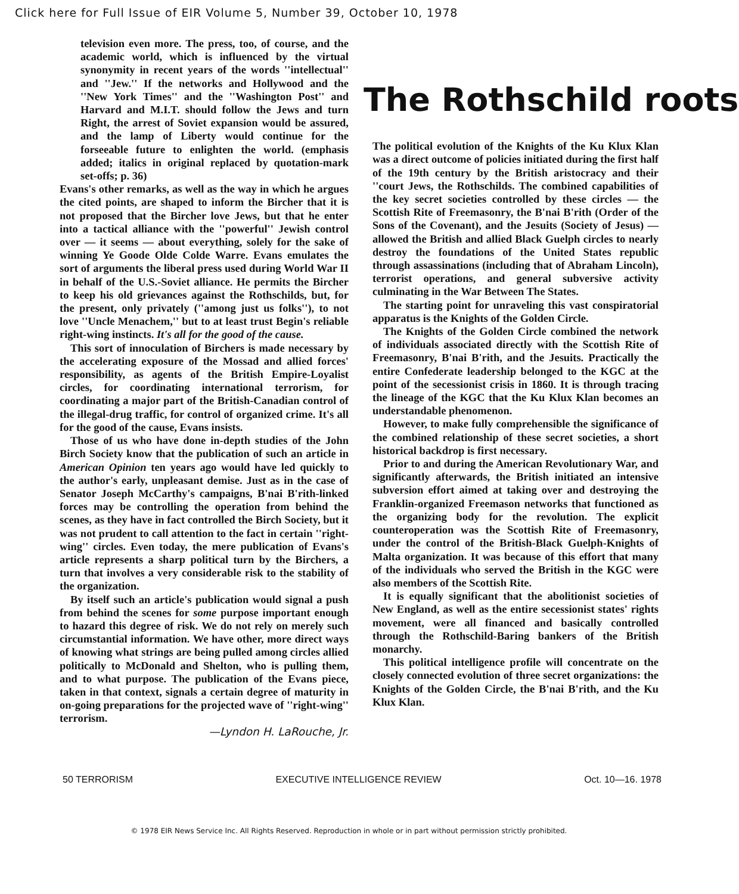Click here for Full Issue of EIR Volume 5, Number 39, October 10, 1978
television even more. The press, too, of course, and the academic world, which is influenced by the virtual synonymity in recent years of the words ''intellectual'' and ''Jew.'' If the networks and Hollywood and the ''New York Times'' and the ''Washington Post'' and Harvard and M.I.T. should follow the Jews and turn Right, the arrest of Soviet expansion would be assured, and the lamp of Liberty would continue for the forseeable future to enlighten the world. (emphasis added; italics in original replaced by quotation-mark set-offs; p. 36)
Evans's other remarks, as well as the way in which he argues the cited points, are shaped to inform the Bircher that it is not proposed that the Bircher love Jews, but that he enter into a tactical alliance with the ''powerful'' Jewish control over — it seems — about everything, solely for the sake of winning Ye Goode Olde Colde Warre. Evans emulates the sort of arguments the liberal press used during World War II in behalf of the U.S.-Soviet alliance. He permits the Bircher to keep his old grievances against the Rothschilds, but, for the present, only privately (''among just us folks''), to not love ''Uncle Menachem,'' but to at least trust Begin's reliable right-wing instincts. It's all for the good of the cause.
This sort of innoculation of Birchers is made necessary by the accelerating exposure of the Mossad and allied forces' responsibility, as agents of the British Empire-Loyalist circles, for coordinating international terrorism, for coordinating a major part of the British-Canadian control of the illegal-drug traffic, for control of organized crime. It's all for the good of the cause, Evans insists.
Those of us who have done in-depth studies of the John Birch Society know that the publication of such an article in American Opinion ten years ago would have led quickly to the author's early, unpleasant demise. Just as in the case of Senator Joseph McCarthy's campaigns, B'nai B'rith-linked forces may be controlling the operation from behind the scenes, as they have in fact controlled the Birch Society, but it was not prudent to call attention to the fact in certain ''right-wing'' circles. Even today, the mere publication of Evans's article represents a sharp political turn by the Birchers, a turn that involves a very considerable risk to the stability of the organization.
By itself such an article's publication would signal a push from behind the scenes for some purpose important enough to hazard this degree of risk. We do not rely on merely such circumstantial information. We have other, more direct ways of knowing what strings are being pulled among circles allied politically to McDonald and Shelton, who is pulling them, and to what purpose. The publication of the Evans piece, taken in that context, signals a certain degree of maturity in on-going preparations for the projected wave of ''right-wing'' terrorism.
—Lyndon H. LaRouche, Jr.
The Rothschild roots
The political evolution of the Knights of the Ku Klux Klan was a direct outcome of policies initiated during the first half of the 19th century by the British aristocracy and their ''court Jews, the Rothschilds. The combined capabilities of the key secret societies controlled by these circles — the Scottish Rite of Freemasonry, the B'nai B'rith (Order of the Sons of the Covenant), and the Jesuits (Society of Jesus) — allowed the British and allied Black Guelph circles to nearly destroy the foundations of the United States republic through assassinations (including that of Abraham Lincoln), terrorist operations, and general subversive activity culminating in the War Between The States.
The starting point for unraveling this vast conspiratorial apparatus is the Knights of the Golden Circle.
The Knights of the Golden Circle combined the network of individuals associated directly with the Scottish Rite of Freemasonry, B'nai B'rith, and the Jesuits. Practically the entire Confederate leadership belonged to the KGC at the point of the secessionist crisis in 1860. It is through tracing the lineage of the KGC that the Ku Klux Klan becomes an understandable phenomenon.
However, to make fully comprehensible the significance of the combined relationship of these secret societies, a short historical backdrop is first necessary.
Prior to and during the American Revolutionary War, and significantly afterwards, the British initiated an intensive subversion effort aimed at taking over and destroying the Franklin-organized Freemason networks that functioned as the organizing body for the revolution. The explicit counteroperation was the Scottish Rite of Freemasonry, under the control of the British-Black Guelph-Knights of Malta organization. It was because of this effort that many of the individuals who served the British in the KGC were also members of the Scottish Rite.
It is equally significant that the abolitionist societies of New England, as well as the entire secessionist states' rights movement, were all financed and basically controlled through the Rothschild-Baring bankers of the British monarchy.
This political intelligence profile will concentrate on the closely connected evolution of three secret organizations: the Knights of the Golden Circle, the B'nai B'rith, and the Ku Klux Klan.
50 TERRORISM EXECUTIVE INTELLIGENCE REVIEW Oct. 10—16. 1978
© 1978 EIR News Service Inc. All Rights Reserved. Reproduction in whole or in part without permission strictly prohibited.